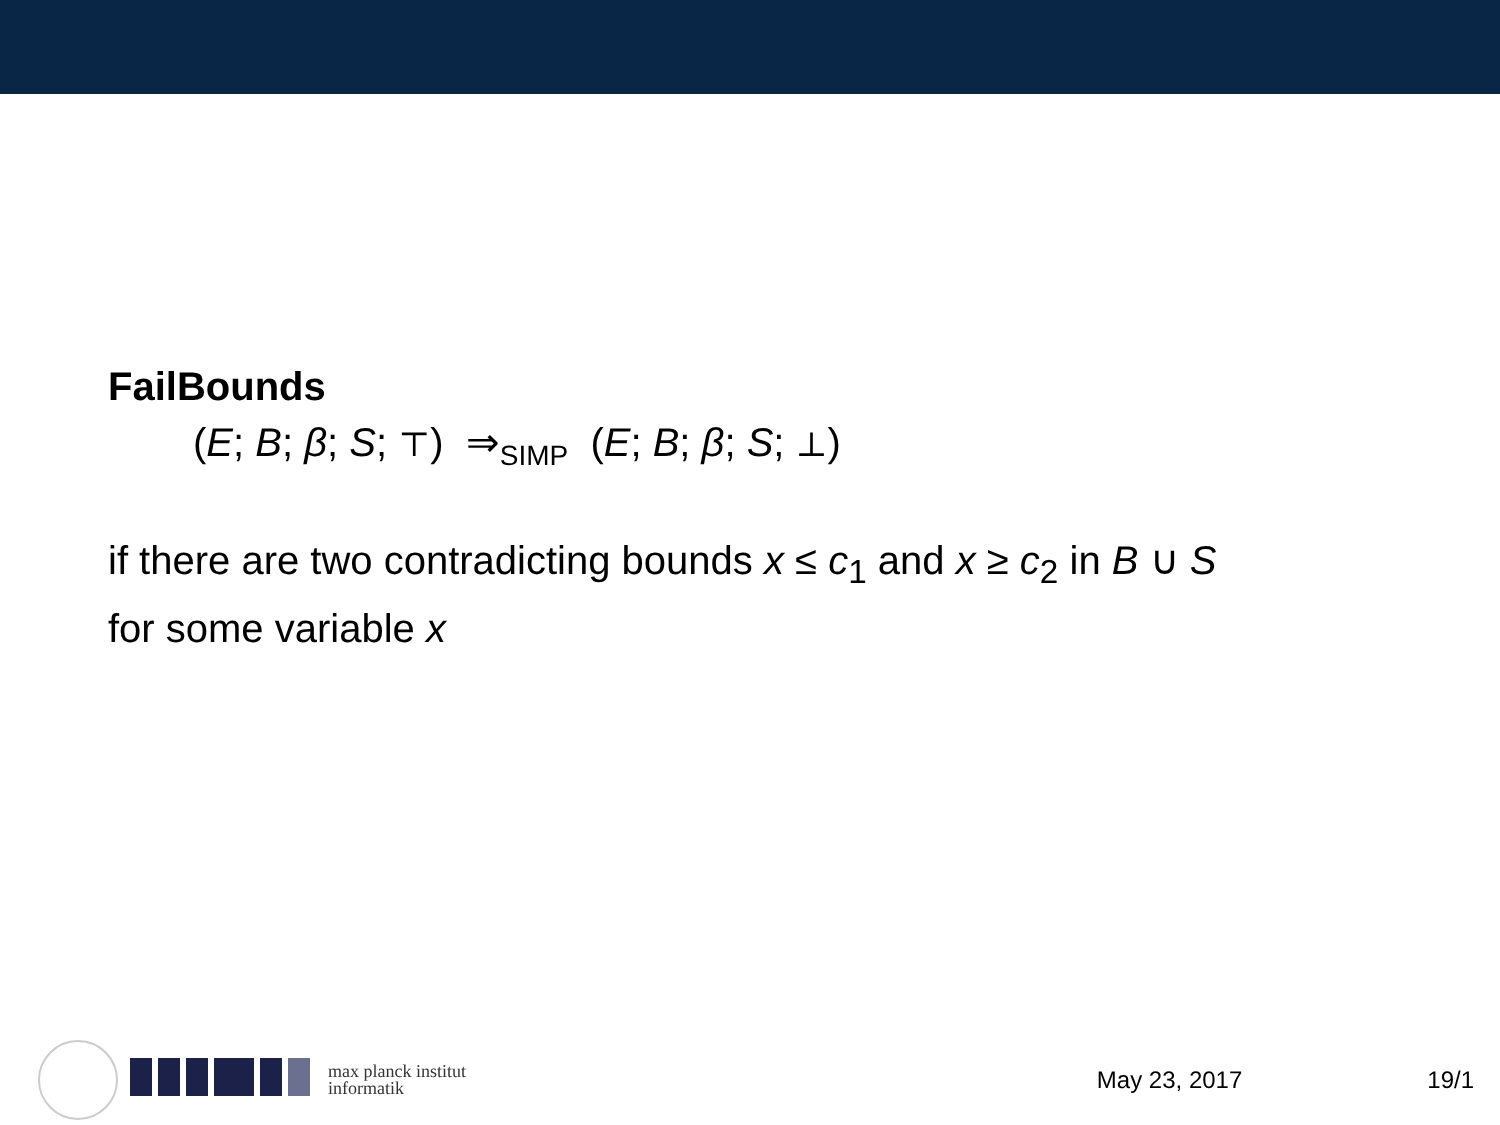FailBounds
(E; B; β; S; ⊤) ⇒<sub>SIMP</sub> (E; B; β; S; ⊥)
if there are two contradicting bounds x ≤ c<sub>1</sub> and x ≥ c<sub>2</sub> in B ∪ S
for some variable x
max planck institut
informatik
May 23, 2017 19/1